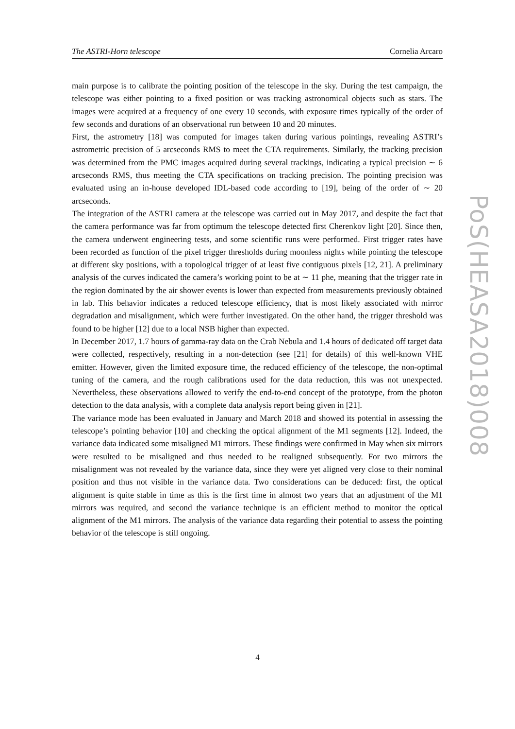The ASTRI-Horn telescope Cornelia Arcaro
main purpose is to calibrate the pointing position of the telescope in the sky. During the test campaign, the telescope was either pointing to a fixed position or was tracking astronomical objects such as stars. The images were acquired at a frequency of one every 10 seconds, with exposure times typically of the order of few seconds and durations of an observational run between 10 and 20 minutes.
First, the astrometry [18] was computed for images taken during various pointings, revealing ASTRI’s astrometric precision of 5 arcseconds RMS to meet the CTA requirements. Similarly, the tracking precision was determined from the PMC images acquired during several trackings, indicating a typical precision ∼ 6 arcseconds RMS, thus meeting the CTA specifications on tracking precision. The pointing precision was evaluated using an in-house developed IDL-based code according to [19], being of the order of ∼ 20 arcseconds.
The integration of the ASTRI camera at the telescope was carried out in May 2017, and despite the fact that the camera performance was far from optimum the telescope detected first Cherenkov light [20]. Since then, the camera underwent engineering tests, and some scientific runs were performed. First trigger rates have been recorded as function of the pixel trigger thresholds during moonless nights while pointing the telescope at different sky positions, with a topological trigger of at least five contiguous pixels [12, 21]. A preliminary analysis of the curves indicated the camera’s working point to be at ∼ 11 phe, meaning that the trigger rate in the region dominated by the air shower events is lower than expected from measurements previously obtained in lab. This behavior indicates a reduced telescope efficiency, that is most likely associated with mirror degradation and misalignment, which were further investigated. On the other hand, the trigger threshold was found to be higher [12] due to a local NSB higher than expected.
In December 2017, 1.7 hours of gamma-ray data on the Crab Nebula and 1.4 hours of dedicated off target data were collected, respectively, resulting in a non-detection (see [21] for details) of this well-known VHE emitter. However, given the limited exposure time, the reduced efficiency of the telescope, the non-optimal tuning of the camera, and the rough calibrations used for the data reduction, this was not unexpected. Nevertheless, these observations allowed to verify the end-to-end concept of the prototype, from the photon detection to the data analysis, with a complete data analysis report being given in [21].
The variance mode has been evaluated in January and March 2018 and showed its potential in assessing the telescope’s pointing behavior [10] and checking the optical alignment of the M1 segments [12]. Indeed, the variance data indicated some misaligned M1 mirrors. These findings were confirmed in May when six mirrors were resulted to be misaligned and thus needed to be realigned subsequently. For two mirrors the misalignment was not revealed by the variance data, since they were yet aligned very close to their nominal position and thus not visible in the variance data. Two considerations can be deduced: first, the optical alignment is quite stable in time as this is the first time in almost two years that an adjustment of the M1 mirrors was required, and second the variance technique is an efficient method to monitor the optical alignment of the M1 mirrors. The analysis of the variance data regarding their potential to assess the pointing behavior of the telescope is still ongoing.
PoS(HEASA2018)008
4